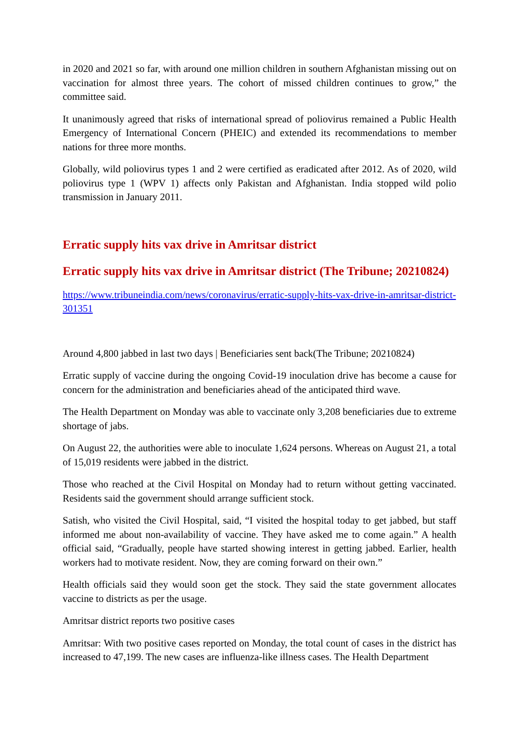in 2020 and 2021 so far, with around one million children in southern Afghanistan missing out on vaccination for almost three years. The cohort of missed children continues to grow,” the committee said.
It unanimously agreed that risks of international spread of poliovirus remained a Public Health Emergency of International Concern (PHEIC) and extended its recommendations to member nations for three more months.
Globally, wild poliovirus types 1 and 2 were certified as eradicated after 2012. As of 2020, wild poliovirus type 1 (WPV 1) affects only Pakistan and Afghanistan. India stopped wild polio transmission in January 2011.
Erratic supply hits vax drive in Amritsar district
Erratic supply hits vax drive in Amritsar district (The Tribune; 20210824)
https://www.tribuneindia.com/news/coronavirus/erratic-supply-hits-vax-drive-in-amritsar-district-301351
Around 4,800 jabbed in last two days | Beneficiaries sent back(The Tribune; 20210824)
Erratic supply of vaccine during the ongoing Covid-19 inoculation drive has become a cause for concern for the administration and beneficiaries ahead of the anticipated third wave.
The Health Department on Monday was able to vaccinate only 3,208 beneficiaries due to extreme shortage of jabs.
On August 22, the authorities were able to inoculate 1,624 persons. Whereas on August 21, a total of 15,019 residents were jabbed in the district.
Those who reached at the Civil Hospital on Monday had to return without getting vaccinated. Residents said the government should arrange sufficient stock.
Satish, who visited the Civil Hospital, said, “I visited the hospital today to get jabbed, but staff informed me about non-availability of vaccine. They have asked me to come again.” A health official said, “Gradually, people have started showing interest in getting jabbed. Earlier, health workers had to motivate resident. Now, they are coming forward on their own.”
Health officials said they would soon get the stock. They said the state government allocates vaccine to districts as per the usage.
Amritsar district reports two positive cases
Amritsar: With two positive cases reported on Monday, the total count of cases in the district has increased to 47,199. The new cases are influenza-like illness cases. The Health Department